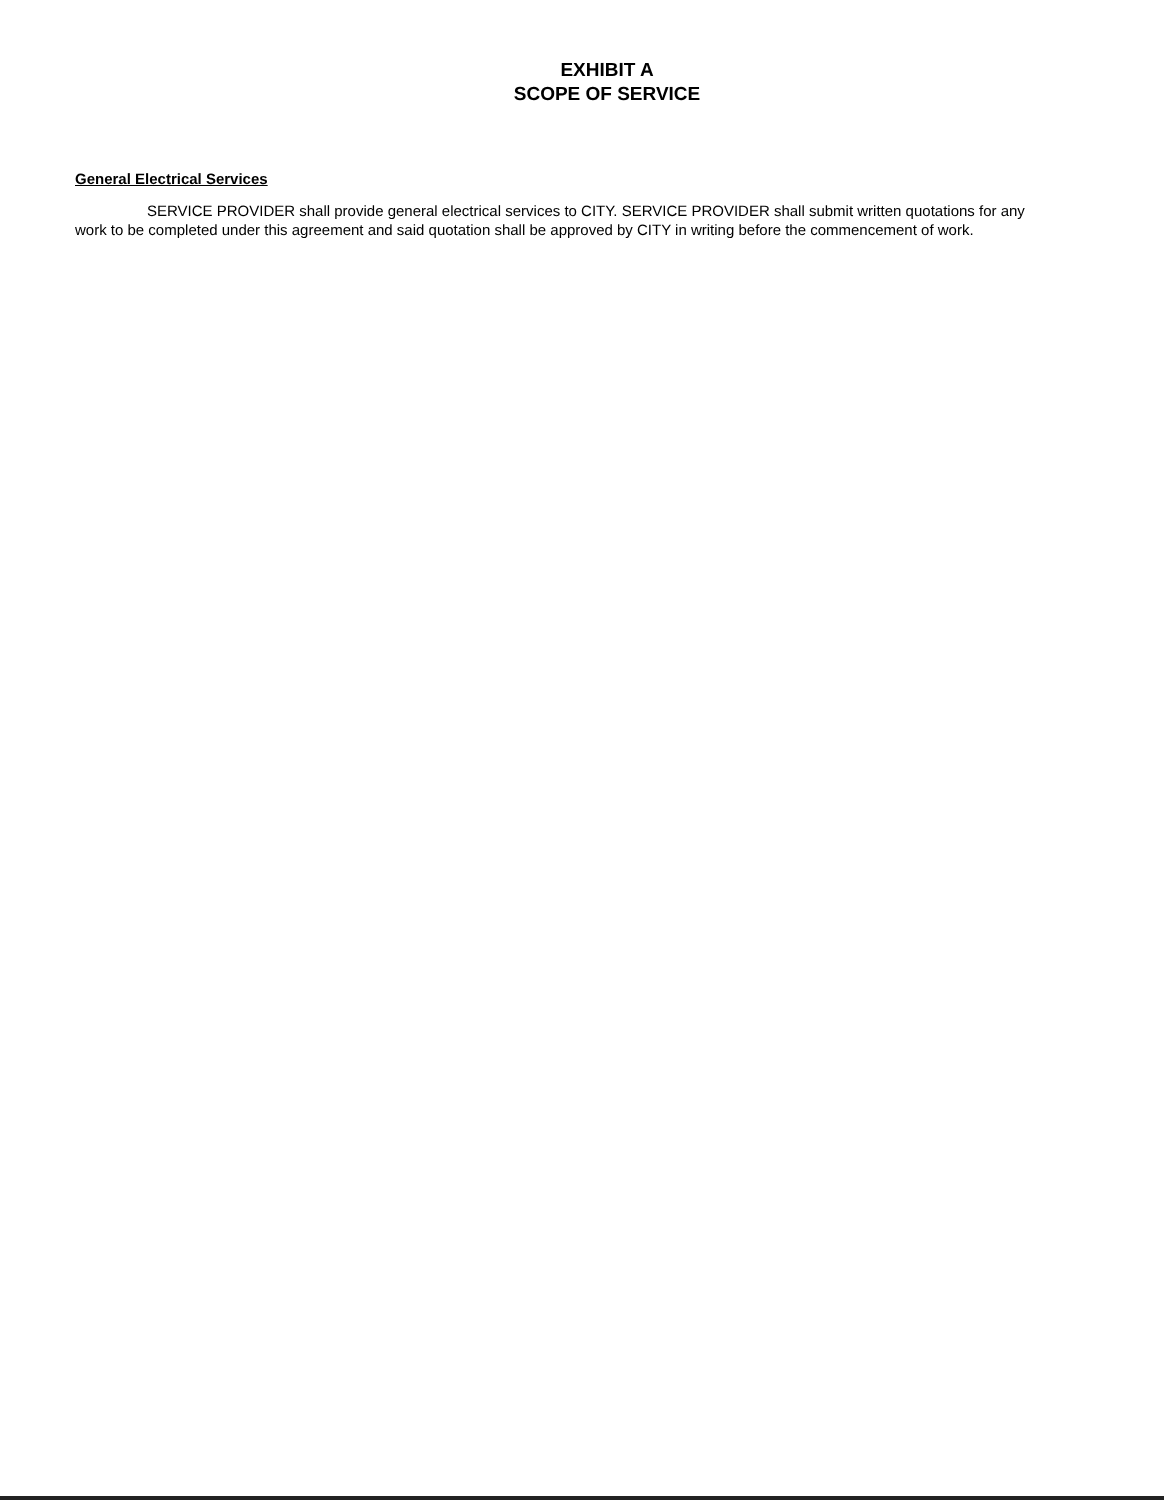EXHIBIT A
SCOPE OF SERVICE
General Electrical Services
SERVICE PROVIDER shall provide general electrical services to CITY. SERVICE PROVIDER shall submit written quotations for any work to be completed under this agreement and said quotation shall be approved by CITY in writing before the commencement of work.